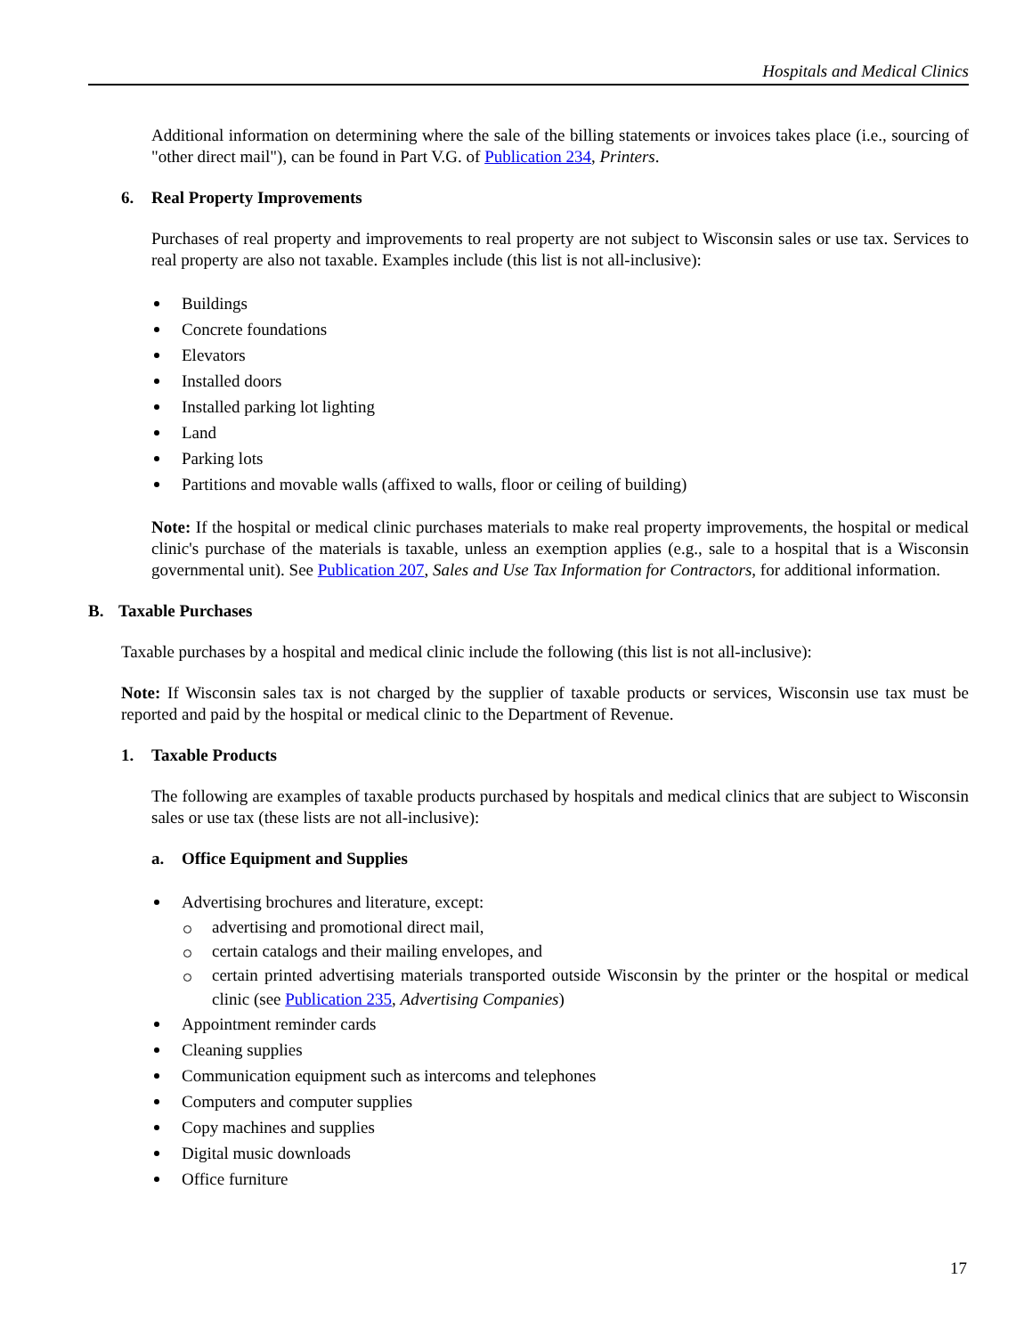Hospitals and Medical Clinics
Additional information on determining where the sale of the billing statements or invoices takes place (i.e., sourcing of "other direct mail"), can be found in Part V.G. of Publication 234, Printers.
6. Real Property Improvements
Purchases of real property and improvements to real property are not subject to Wisconsin sales or use tax. Services to real property are also not taxable. Examples include (this list is not all-inclusive):
Buildings
Concrete foundations
Elevators
Installed doors
Installed parking lot lighting
Land
Parking lots
Partitions and movable walls (affixed to walls, floor or ceiling of building)
Note: If the hospital or medical clinic purchases materials to make real property improvements, the hospital or medical clinic's purchase of the materials is taxable, unless an exemption applies (e.g., sale to a hospital that is a Wisconsin governmental unit). See Publication 207, Sales and Use Tax Information for Contractors, for additional information.
B. Taxable Purchases
Taxable purchases by a hospital and medical clinic include the following (this list is not all-inclusive):
Note: If Wisconsin sales tax is not charged by the supplier of taxable products or services, Wisconsin use tax must be reported and paid by the hospital or medical clinic to the Department of Revenue.
1. Taxable Products
The following are examples of taxable products purchased by hospitals and medical clinics that are subject to Wisconsin sales or use tax (these lists are not all-inclusive):
a. Office Equipment and Supplies
Advertising brochures and literature, except:
advertising and promotional direct mail,
certain catalogs and their mailing envelopes, and
certain printed advertising materials transported outside Wisconsin by the printer or the hospital or medical clinic (see Publication 235, Advertising Companies)
Appointment reminder cards
Cleaning supplies
Communication equipment such as intercoms and telephones
Computers and computer supplies
Copy machines and supplies
Digital music downloads
Office furniture
17